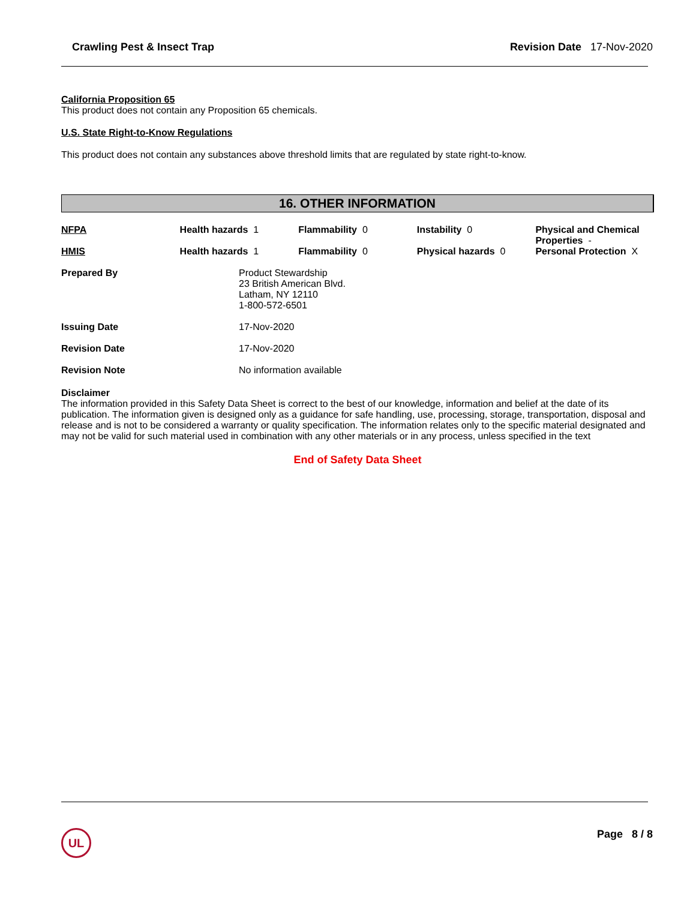Crawling Pest & Insect Trap Revision Date 17-Nov-2020
California Proposition 65
This product does not contain any Proposition 65 chemicals.
U.S. State Right-to-Know Regulations
This product does not contain any substances above threshold limits that are regulated by state right-to-know.
16. OTHER INFORMATION
| NFPA | Health hazards 1 | Flammability 0 | Instability 0 | Physical and Chemical Properties - |
| HMIS | Health hazards 1 | Flammability 0 | Physical hazards 0 | Personal Protection X |
| Prepared By | Product Stewardship 23 British American Blvd. Latham, NY 12110 1-800-572-6501 |
| Issuing Date | 17-Nov-2020 |
| Revision Date | 17-Nov-2020 |
| Revision Note | No information available |
Disclaimer
The information provided in this Safety Data Sheet is correct to the best of our knowledge, information and belief at the date of its publication. The information given is designed only as a guidance for safe handling, use, processing, storage, transportation, disposal and release and is not to be considered a warranty or quality specification. The information relates only to the specific material designated and may not be valid for such material used in combination with any other materials or in any process, unless specified in the text
End of Safety Data Sheet
UL Page 8 / 8